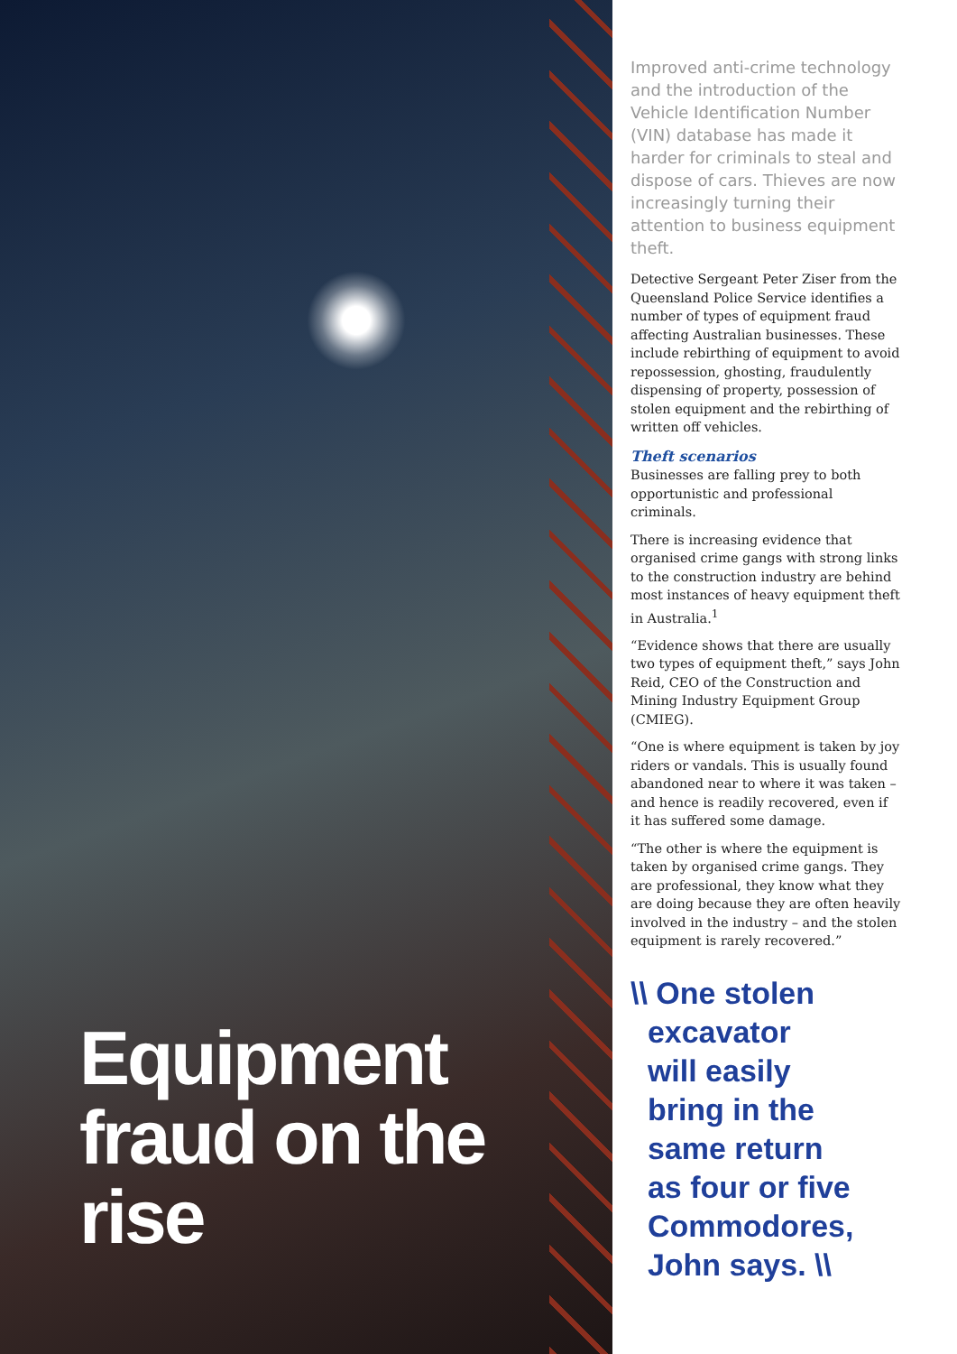Equipment fraud on the rise
Improved anti-crime technology and the introduction of the Vehicle Identification Number (VIN) database has made it harder for criminals to steal and dispose of cars. Thieves are now increasingly turning their attention to business equipment theft.
Detective Sergeant Peter Ziser from the Queensland Police Service identifies a number of types of equipment fraud affecting Australian businesses. These include rebirthing of equipment to avoid repossession, ghosting, fraudulently dispensing of property, possession of stolen equipment and the rebirthing of written off vehicles.
Theft scenarios
Businesses are falling prey to both opportunistic and professional criminals.
There is increasing evidence that organised crime gangs with strong links to the construction industry are behind most instances of heavy equipment theft in Australia.<sup>1</sup>
“Evidence shows that there are usually two types of equipment theft,” says John Reid, CEO of the Construction and Mining Industry Equipment Group (CMIEG).
“One is where equipment is taken by joy riders or vandals. This is usually found abandoned near to where it was taken – and hence is readily recovered, even if it has suffered some damage.
“The other is where the equipment is taken by organised crime gangs. They are professional, they know what they are doing because they are often heavily involved in the industry – and the stolen equipment is rarely recovered.”
\\ One stolen
excavator
will easily
bring in the
same return
as four or five
Commodores,
John says. \\